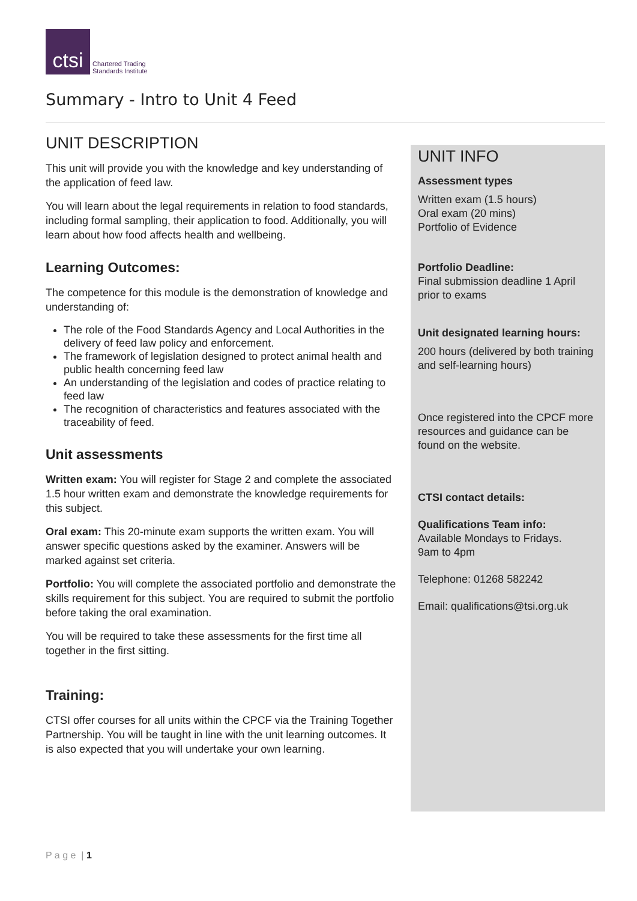ctsi
Chartered Trading
Standards Institute
Summary - Intro to Unit 4 Feed
UNIT DESCRIPTION
This unit will provide you with the knowledge and key understanding of the application of feed law.
You will learn about the legal requirements in relation to food standards, including formal sampling, their application to food. Additionally, you will learn about how food affects health and wellbeing.
Learning Outcomes:
The competence for this module is the demonstration of knowledge and understanding of:
The role of the Food Standards Agency and Local Authorities in the delivery of feed law policy and enforcement.
The framework of legislation designed to protect animal health and public health concerning feed law
An understanding of the legislation and codes of practice relating to feed law
The recognition of characteristics and features associated with the traceability of feed.
Unit assessments
Written exam: You will register for Stage 2 and complete the associated 1.5 hour written exam and demonstrate the knowledge requirements for this subject.
Oral exam: This 20-minute exam supports the written exam. You will answer specific questions asked by the examiner. Answers will be marked against set criteria.
Portfolio: You will complete the associated portfolio and demonstrate the skills requirement for this subject. You are required to submit the portfolio before taking the oral examination.
You will be required to take these assessments for the first time all together in the first sitting.
Training:
CTSI offer courses for all units within the CPCF via the Training Together Partnership. You will be taught in line with the unit learning outcomes. It is also expected that you will undertake your own learning.
UNIT INFO
Assessment types
Written exam (1.5 hours)
Oral exam (20 mins)
Portfolio of Evidence
Portfolio Deadline:
Final submission deadline 1 April prior to exams
Unit designated learning hours:
200 hours (delivered by both training and self-learning hours)
Once registered into the CPCF more resources and guidance can be found on the website.
CTSI contact details:
Qualifications Team info:
Available Mondays to Fridays.
9am to 4pm
Telephone: 01268 582242
Email: qualifications@tsi.org.uk
P a g e | 1